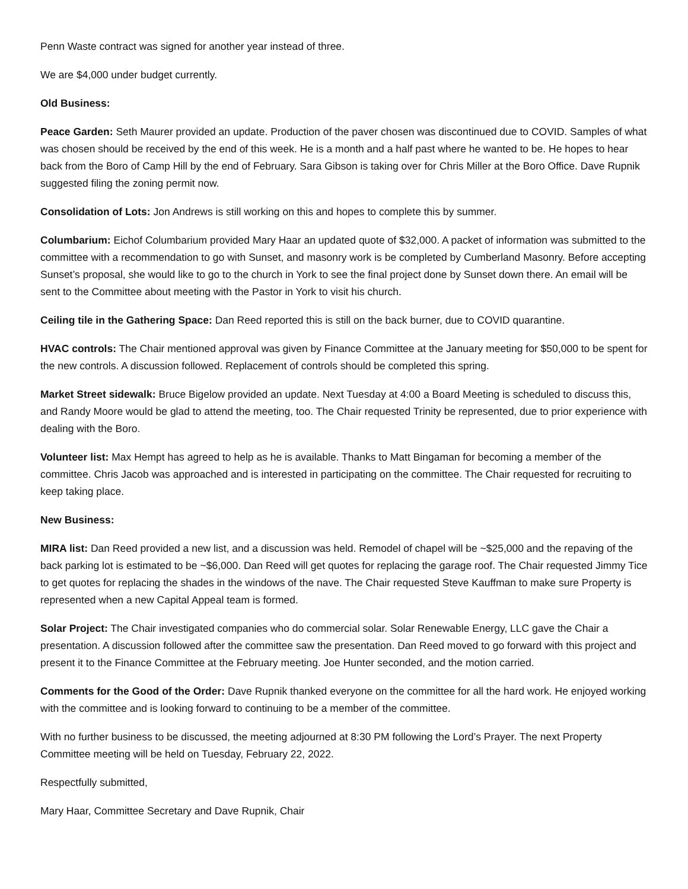Penn Waste contract was signed for another year instead of three.
We are $4,000 under budget currently.
Old Business:
Peace Garden: Seth Maurer provided an update. Production of the paver chosen was discontinued due to COVID. Samples of what was chosen should be received by the end of this week. He is a month and a half past where he wanted to be. He hopes to hear back from the Boro of Camp Hill by the end of February. Sara Gibson is taking over for Chris Miller at the Boro Office. Dave Rupnik suggested filing the zoning permit now.
Consolidation of Lots: Jon Andrews is still working on this and hopes to complete this by summer.
Columbarium: Eichof Columbarium provided Mary Haar an updated quote of $32,000. A packet of information was submitted to the committee with a recommendation to go with Sunset, and masonry work is be completed by Cumberland Masonry. Before accepting Sunset’s proposal, she would like to go to the church in York to see the final project done by Sunset down there. An email will be sent to the Committee about meeting with the Pastor in York to visit his church.
Ceiling tile in the Gathering Space: Dan Reed reported this is still on the back burner, due to COVID quarantine.
HVAC controls: The Chair mentioned approval was given by Finance Committee at the January meeting for $50,000 to be spent for the new controls. A discussion followed. Replacement of controls should be completed this spring.
Market Street sidewalk: Bruce Bigelow provided an update. Next Tuesday at 4:00 a Board Meeting is scheduled to discuss this, and Randy Moore would be glad to attend the meeting, too. The Chair requested Trinity be represented, due to prior experience with dealing with the Boro.
Volunteer list: Max Hempt has agreed to help as he is available. Thanks to Matt Bingaman for becoming a member of the committee. Chris Jacob was approached and is interested in participating on the committee. The Chair requested for recruiting to keep taking place.
New Business:
MIRA list: Dan Reed provided a new list, and a discussion was held. Remodel of chapel will be ~$25,000 and the repaving of the back parking lot is estimated to be ~$6,000. Dan Reed will get quotes for replacing the garage roof. The Chair requested Jimmy Tice to get quotes for replacing the shades in the windows of the nave. The Chair requested Steve Kauffman to make sure Property is represented when a new Capital Appeal team is formed.
Solar Project: The Chair investigated companies who do commercial solar. Solar Renewable Energy, LLC gave the Chair a presentation. A discussion followed after the committee saw the presentation. Dan Reed moved to go forward with this project and present it to the Finance Committee at the February meeting. Joe Hunter seconded, and the motion carried.
Comments for the Good of the Order: Dave Rupnik thanked everyone on the committee for all the hard work. He enjoyed working with the committee and is looking forward to continuing to be a member of the committee.
With no further business to be discussed, the meeting adjourned at 8:30 PM following the Lord’s Prayer. The next Property Committee meeting will be held on Tuesday, February 22, 2022.
Respectfully submitted,
Mary Haar, Committee Secretary and Dave Rupnik, Chair